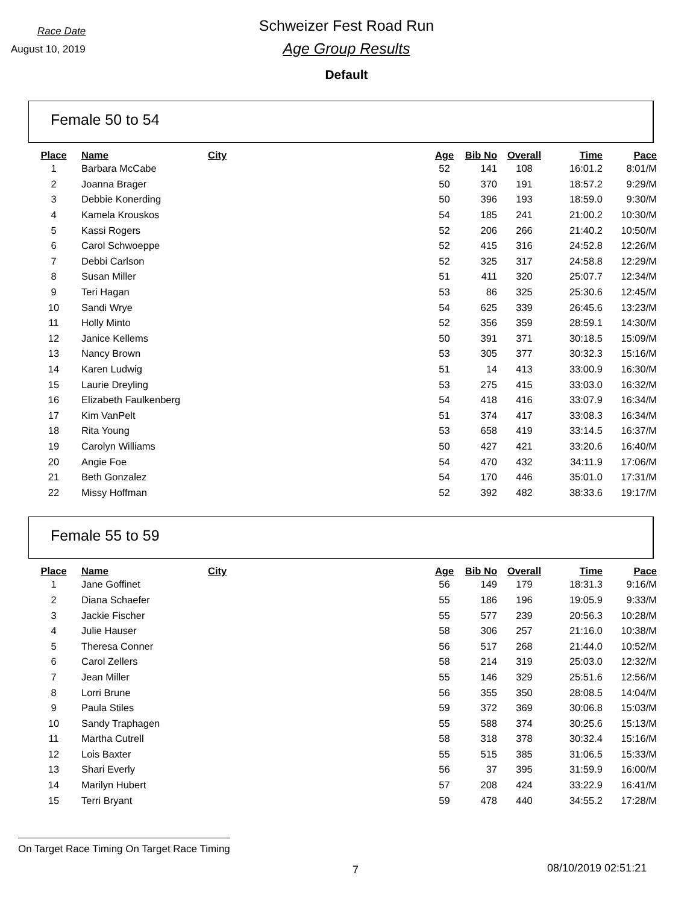Race Date
August 10, 2019
Schweizer Fest Road Run
Age Group Results
Default
Female 50 to 54
| Place | Name | City | Age | Bib No | Overall | Time | Pace |
| --- | --- | --- | --- | --- | --- | --- | --- |
| 1 | Barbara McCabe | | 52 | 141 | 108 | 16:01.2 | 8:01/M |
| 2 | Joanna Brager | | 50 | 370 | 191 | 18:57.2 | 9:29/M |
| 3 | Debbie Konerding | | 50 | 396 | 193 | 18:59.0 | 9:30/M |
| 4 | Kamela Krouskos | | 54 | 185 | 241 | 21:00.2 | 10:30/M |
| 5 | Kassi Rogers | | 52 | 206 | 266 | 21:40.2 | 10:50/M |
| 6 | Carol Schwoeppe | | 52 | 415 | 316 | 24:52.8 | 12:26/M |
| 7 | Debbi Carlson | | 52 | 325 | 317 | 24:58.8 | 12:29/M |
| 8 | Susan Miller | | 51 | 411 | 320 | 25:07.7 | 12:34/M |
| 9 | Teri Hagan | | 53 | 86 | 325 | 25:30.6 | 12:45/M |
| 10 | Sandi Wrye | | 54 | 625 | 339 | 26:45.6 | 13:23/M |
| 11 | Holly Minto | | 52 | 356 | 359 | 28:59.1 | 14:30/M |
| 12 | Janice Kellems | | 50 | 391 | 371 | 30:18.5 | 15:09/M |
| 13 | Nancy Brown | | 53 | 305 | 377 | 30:32.3 | 15:16/M |
| 14 | Karen Ludwig | | 51 | 14 | 413 | 33:00.9 | 16:30/M |
| 15 | Laurie Dreyling | | 53 | 275 | 415 | 33:03.0 | 16:32/M |
| 16 | Elizabeth Faulkenberg | | 54 | 418 | 416 | 33:07.9 | 16:34/M |
| 17 | Kim VanPelt | | 51 | 374 | 417 | 33:08.3 | 16:34/M |
| 18 | Rita Young | | 53 | 658 | 419 | 33:14.5 | 16:37/M |
| 19 | Carolyn Williams | | 50 | 427 | 421 | 33:20.6 | 16:40/M |
| 20 | Angie Foe | | 54 | 470 | 432 | 34:11.9 | 17:06/M |
| 21 | Beth Gonzalez | | 54 | 170 | 446 | 35:01.0 | 17:31/M |
| 22 | Missy Hoffman | | 52 | 392 | 482 | 38:33.6 | 19:17/M |
Female 55 to 59
| Place | Name | City | Age | Bib No | Overall | Time | Pace |
| --- | --- | --- | --- | --- | --- | --- | --- |
| 1 | Jane Goffinet | | 56 | 149 | 179 | 18:31.3 | 9:16/M |
| 2 | Diana Schaefer | | 55 | 186 | 196 | 19:05.9 | 9:33/M |
| 3 | Jackie Fischer | | 55 | 577 | 239 | 20:56.3 | 10:28/M |
| 4 | Julie Hauser | | 58 | 306 | 257 | 21:16.0 | 10:38/M |
| 5 | Theresa Conner | | 56 | 517 | 268 | 21:44.0 | 10:52/M |
| 6 | Carol Zellers | | 58 | 214 | 319 | 25:03.0 | 12:32/M |
| 7 | Jean Miller | | 55 | 146 | 329 | 25:51.6 | 12:56/M |
| 8 | Lorri Brune | | 56 | 355 | 350 | 28:08.5 | 14:04/M |
| 9 | Paula Stiles | | 59 | 372 | 369 | 30:06.8 | 15:03/M |
| 10 | Sandy Traphagen | | 55 | 588 | 374 | 30:25.6 | 15:13/M |
| 11 | Martha Cutrell | | 58 | 318 | 378 | 30:32.4 | 15:16/M |
| 12 | Lois Baxter | | 55 | 515 | 385 | 31:06.5 | 15:33/M |
| 13 | Shari Everly | | 56 | 37 | 395 | 31:59.9 | 16:00/M |
| 14 | Marilyn Hubert | | 57 | 208 | 424 | 33:22.9 | 16:41/M |
| 15 | Terri Bryant | | 59 | 478 | 440 | 34:55.2 | 17:28/M |
On Target Race Timing On Target Race Timing
7 08/10/2019 02:51:21